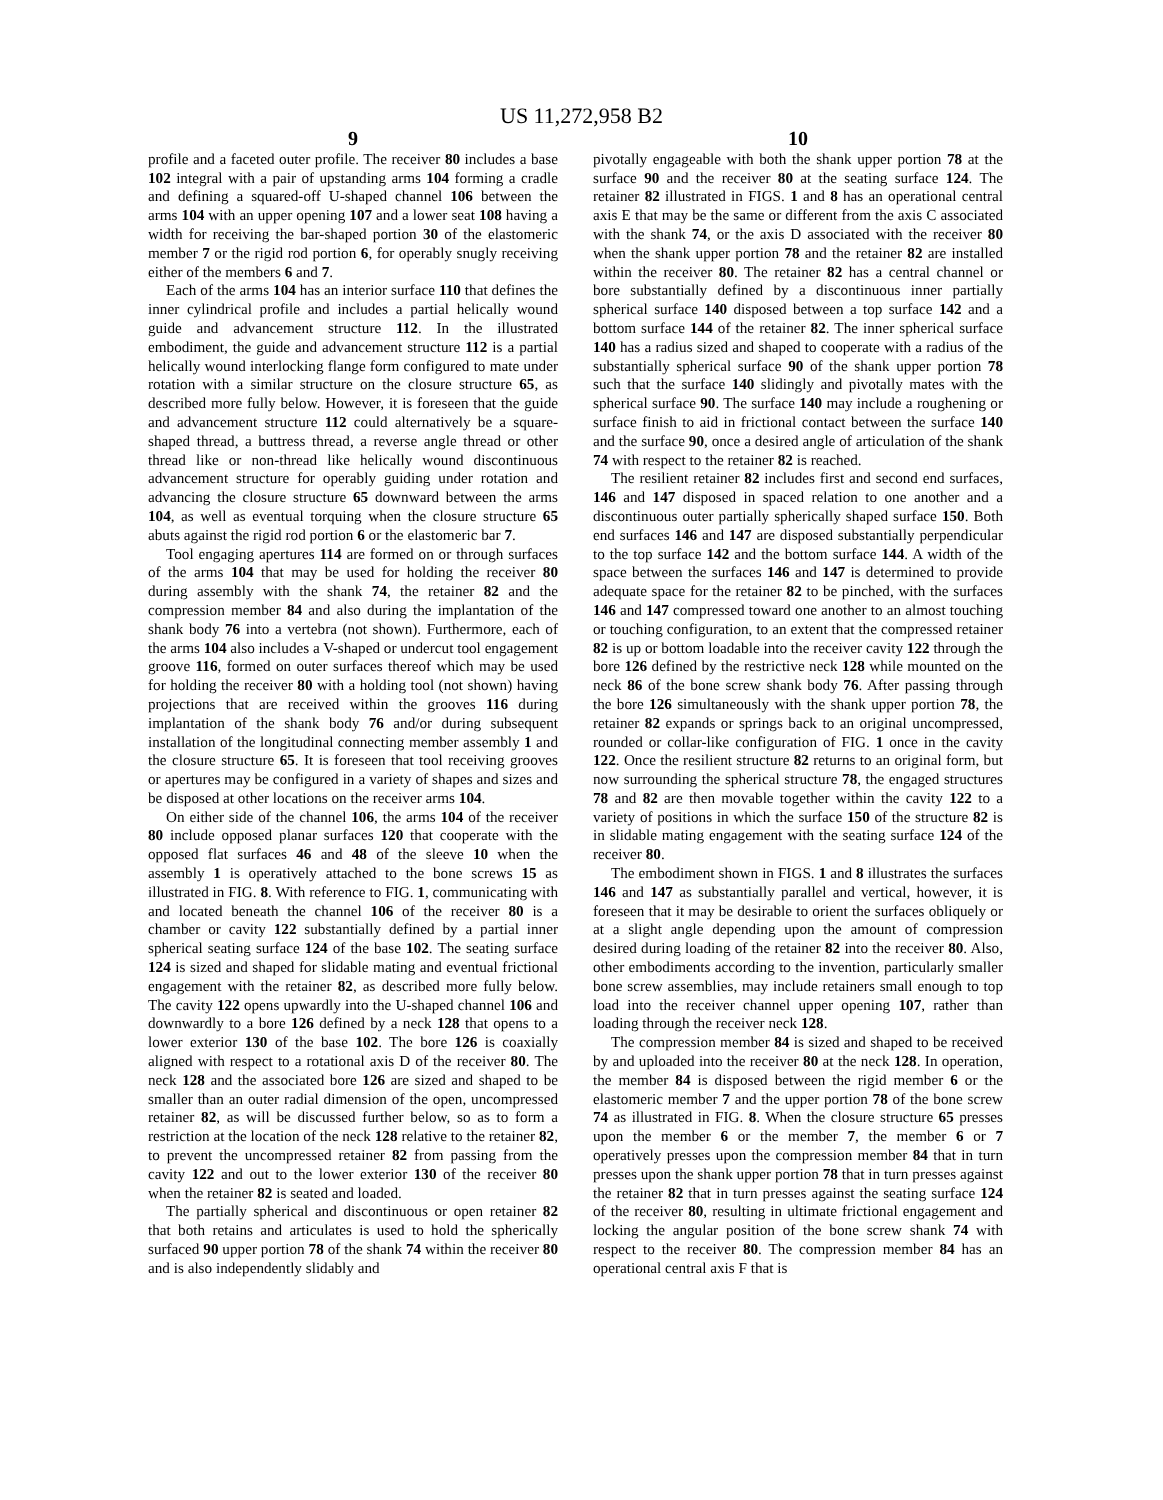US 11,272,958 B2
9
profile and a faceted outer profile. The receiver 80 includes a base 102 integral with a pair of upstanding arms 104 forming a cradle and defining a squared-off U-shaped channel 106 between the arms 104 with an upper opening 107 and a lower seat 108 having a width for receiving the bar-shaped portion 30 of the elastomeric member 7 or the rigid rod portion 6, for operably snugly receiving either of the members 6 and 7.
Each of the arms 104 has an interior surface 110 that defines the inner cylindrical profile and includes a partial helically wound guide and advancement structure 112. In the illustrated embodiment, the guide and advancement structure 112 is a partial helically wound interlocking flange form configured to mate under rotation with a similar structure on the closure structure 65, as described more fully below. However, it is foreseen that the guide and advancement structure 112 could alternatively be a square-shaped thread, a buttress thread, a reverse angle thread or other thread like or non-thread like helically wound discontinuous advancement structure for operably guiding under rotation and advancing the closure structure 65 downward between the arms 104, as well as eventual torquing when the closure structure 65 abuts against the rigid rod portion 6 or the elastomeric bar 7.
Tool engaging apertures 114 are formed on or through surfaces of the arms 104 that may be used for holding the receiver 80 during assembly with the shank 74, the retainer 82 and the compression member 84 and also during the implantation of the shank body 76 into a vertebra (not shown). Furthermore, each of the arms 104 also includes a V-shaped or undercut tool engagement groove 116, formed on outer surfaces thereof which may be used for holding the receiver 80 with a holding tool (not shown) having projections that are received within the grooves 116 during implantation of the shank body 76 and/or during subsequent installation of the longitudinal connecting member assembly 1 and the closure structure 65. It is foreseen that tool receiving grooves or apertures may be configured in a variety of shapes and sizes and be disposed at other locations on the receiver arms 104.
On either side of the channel 106, the arms 104 of the receiver 80 include opposed planar surfaces 120 that cooperate with the opposed flat surfaces 46 and 48 of the sleeve 10 when the assembly 1 is operatively attached to the bone screws 15 as illustrated in FIG. 8. With reference to FIG. 1, communicating with and located beneath the channel 106 of the receiver 80 is a chamber or cavity 122 substantially defined by a partial inner spherical seating surface 124 of the base 102. The seating surface 124 is sized and shaped for slidable mating and eventual frictional engagement with the retainer 82, as described more fully below. The cavity 122 opens upwardly into the U-shaped channel 106 and downwardly to a bore 126 defined by a neck 128 that opens to a lower exterior 130 of the base 102. The bore 126 is coaxially aligned with respect to a rotational axis D of the receiver 80. The neck 128 and the associated bore 126 are sized and shaped to be smaller than an outer radial dimension of the open, uncompressed retainer 82, as will be discussed further below, so as to form a restriction at the location of the neck 128 relative to the retainer 82, to prevent the uncompressed retainer 82 from passing from the cavity 122 and out to the lower exterior 130 of the receiver 80 when the retainer 82 is seated and loaded.
The partially spherical and discontinuous or open retainer 82 that both retains and articulates is used to hold the spherically surfaced 90 upper portion 78 of the shank 74 within the receiver 80 and is also independently slidably and
10
pivotally engageable with both the shank upper portion 78 at the surface 90 and the receiver 80 at the seating surface 124. The retainer 82 illustrated in FIGS. 1 and 8 has an operational central axis E that may be the same or different from the axis C associated with the shank 74, or the axis D associated with the receiver 80 when the shank upper portion 78 and the retainer 82 are installed within the receiver 80. The retainer 82 has a central channel or bore substantially defined by a discontinuous inner partially spherical surface 140 disposed between a top surface 142 and a bottom surface 144 of the retainer 82. The inner spherical surface 140 has a radius sized and shaped to cooperate with a radius of the substantially spherical surface 90 of the shank upper portion 78 such that the surface 140 slidingly and pivotally mates with the spherical surface 90. The surface 140 may include a roughening or surface finish to aid in frictional contact between the surface 140 and the surface 90, once a desired angle of articulation of the shank 74 with respect to the retainer 82 is reached.
The resilient retainer 82 includes first and second end surfaces, 146 and 147 disposed in spaced relation to one another and a discontinuous outer partially spherically shaped surface 150. Both end surfaces 146 and 147 are disposed substantially perpendicular to the top surface 142 and the bottom surface 144. A width of the space between the surfaces 146 and 147 is determined to provide adequate space for the retainer 82 to be pinched, with the surfaces 146 and 147 compressed toward one another to an almost touching or touching configuration, to an extent that the compressed retainer 82 is up or bottom loadable into the receiver cavity 122 through the bore 126 defined by the restrictive neck 128 while mounted on the neck 86 of the bone screw shank body 76. After passing through the bore 126 simultaneously with the shank upper portion 78, the retainer 82 expands or springs back to an original uncompressed, rounded or collar-like configuration of FIG. 1 once in the cavity 122. Once the resilient structure 82 returns to an original form, but now surrounding the spherical structure 78, the engaged structures 78 and 82 are then movable together within the cavity 122 to a variety of positions in which the surface 150 of the structure 82 is in slidable mating engagement with the seating surface 124 of the receiver 80.
The embodiment shown in FIGS. 1 and 8 illustrates the surfaces 146 and 147 as substantially parallel and vertical, however, it is foreseen that it may be desirable to orient the surfaces obliquely or at a slight angle depending upon the amount of compression desired during loading of the retainer 82 into the receiver 80. Also, other embodiments according to the invention, particularly smaller bone screw assemblies, may include retainers small enough to top load into the receiver channel upper opening 107, rather than loading through the receiver neck 128.
The compression member 84 is sized and shaped to be received by and uploaded into the receiver 80 at the neck 128. In operation, the member 84 is disposed between the rigid member 6 or the elastomeric member 7 and the upper portion 78 of the bone screw 74 as illustrated in FIG. 8. When the closure structure 65 presses upon the member 6 or the member 7, the member 6 or 7 operatively presses upon the compression member 84 that in turn presses upon the shank upper portion 78 that in turn presses against the retainer 82 that in turn presses against the seating surface 124 of the receiver 80, resulting in ultimate frictional engagement and locking the angular position of the bone screw shank 74 with respect to the receiver 80. The compression member 84 has an operational central axis F that is